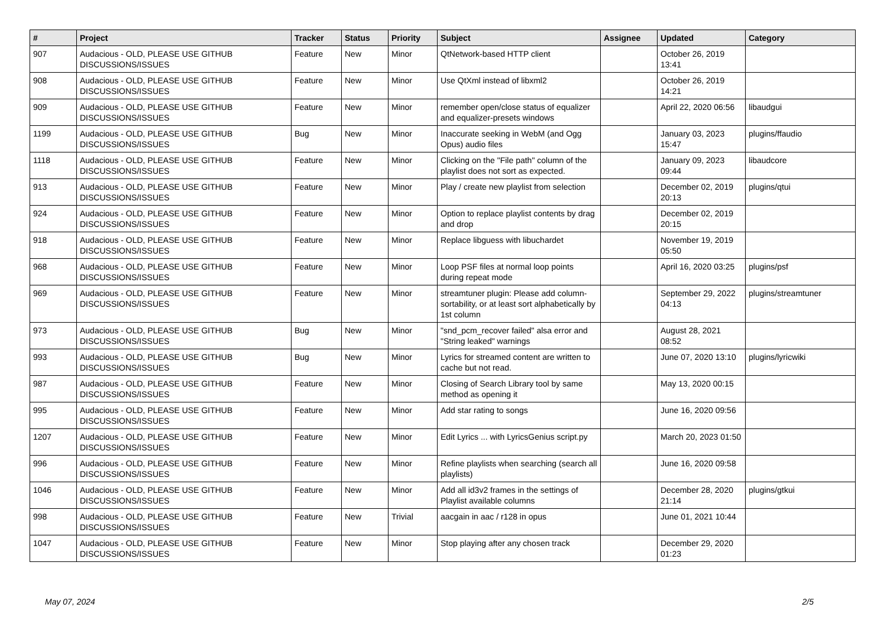| # | Project | Tracker | Status | Priority | Subject | Assignee | Updated | Category |
| --- | --- | --- | --- | --- | --- | --- | --- | --- |
| 907 | Audacious - OLD, PLEASE USE GITHUB DISCUSSIONS/ISSUES | Feature | New | Minor | QtNetwork-based HTTP client | | October 26, 2019 13:41 | |
| 908 | Audacious - OLD, PLEASE USE GITHUB DISCUSSIONS/ISSUES | Feature | New | Minor | Use QtXml instead of libxml2 | | October 26, 2019 14:21 | |
| 909 | Audacious - OLD, PLEASE USE GITHUB DISCUSSIONS/ISSUES | Feature | New | Minor | remember open/close status of equalizer and equalizer-presets windows | | April 22, 2020 06:56 | libaudgui |
| 1199 | Audacious - OLD, PLEASE USE GITHUB DISCUSSIONS/ISSUES | Bug | New | Minor | Inaccurate seeking in WebM (and Ogg Opus) audio files | | January 03, 2023 15:47 | plugins/ffaudio |
| 1118 | Audacious - OLD, PLEASE USE GITHUB DISCUSSIONS/ISSUES | Feature | New | Minor | Clicking on the "File path" column of the playlist does not sort as expected. | | January 09, 2023 09:44 | libaudcore |
| 913 | Audacious - OLD, PLEASE USE GITHUB DISCUSSIONS/ISSUES | Feature | New | Minor | Play / create new playlist from selection | | December 02, 2019 20:13 | plugins/qtui |
| 924 | Audacious - OLD, PLEASE USE GITHUB DISCUSSIONS/ISSUES | Feature | New | Minor | Option to replace playlist contents by drag and drop | | December 02, 2019 20:15 | |
| 918 | Audacious - OLD, PLEASE USE GITHUB DISCUSSIONS/ISSUES | Feature | New | Minor | Replace libguess with libuchardet | | November 19, 2019 05:50 | |
| 968 | Audacious - OLD, PLEASE USE GITHUB DISCUSSIONS/ISSUES | Feature | New | Minor | Loop PSF files at normal loop points during repeat mode | | April 16, 2020 03:25 | plugins/psf |
| 969 | Audacious - OLD, PLEASE USE GITHUB DISCUSSIONS/ISSUES | Feature | New | Minor | streamtuner plugin: Please add column-sortability, or at least sort alphabetically by 1st column | | September 29, 2022 04:13 | plugins/streamtuner |
| 973 | Audacious - OLD, PLEASE USE GITHUB DISCUSSIONS/ISSUES | Bug | New | Minor | "snd_pcm_recover failed" alsa error and "String leaked" warnings | | August 28, 2021 08:52 | |
| 993 | Audacious - OLD, PLEASE USE GITHUB DISCUSSIONS/ISSUES | Bug | New | Minor | Lyrics for streamed content are written to cache but not read. | | June 07, 2020 13:10 | plugins/lyricwiki |
| 987 | Audacious - OLD, PLEASE USE GITHUB DISCUSSIONS/ISSUES | Feature | New | Minor | Closing of Search Library tool by same method as opening it | | May 13, 2020 00:15 | |
| 995 | Audacious - OLD, PLEASE USE GITHUB DISCUSSIONS/ISSUES | Feature | New | Minor | Add star rating to songs | | June 16, 2020 09:56 | |
| 1207 | Audacious - OLD, PLEASE USE GITHUB DISCUSSIONS/ISSUES | Feature | New | Minor | Edit Lyrics ... with LyricsGenius script.py | | March 20, 2023 01:50 | |
| 996 | Audacious - OLD, PLEASE USE GITHUB DISCUSSIONS/ISSUES | Feature | New | Minor | Refine playlists when searching (search all playlists) | | June 16, 2020 09:58 | |
| 1046 | Audacious - OLD, PLEASE USE GITHUB DISCUSSIONS/ISSUES | Feature | New | Minor | Add all id3v2 frames in the settings of Playlist available columns | | December 28, 2020 21:14 | plugins/gtkui |
| 998 | Audacious - OLD, PLEASE USE GITHUB DISCUSSIONS/ISSUES | Feature | New | Trivial | aacgain in aac / r128 in opus | | June 01, 2021 10:44 | |
| 1047 | Audacious - OLD, PLEASE USE GITHUB DISCUSSIONS/ISSUES | Feature | New | Minor | Stop playing after any chosen track | | December 29, 2020 01:23 | |
May 07, 2024 2/5